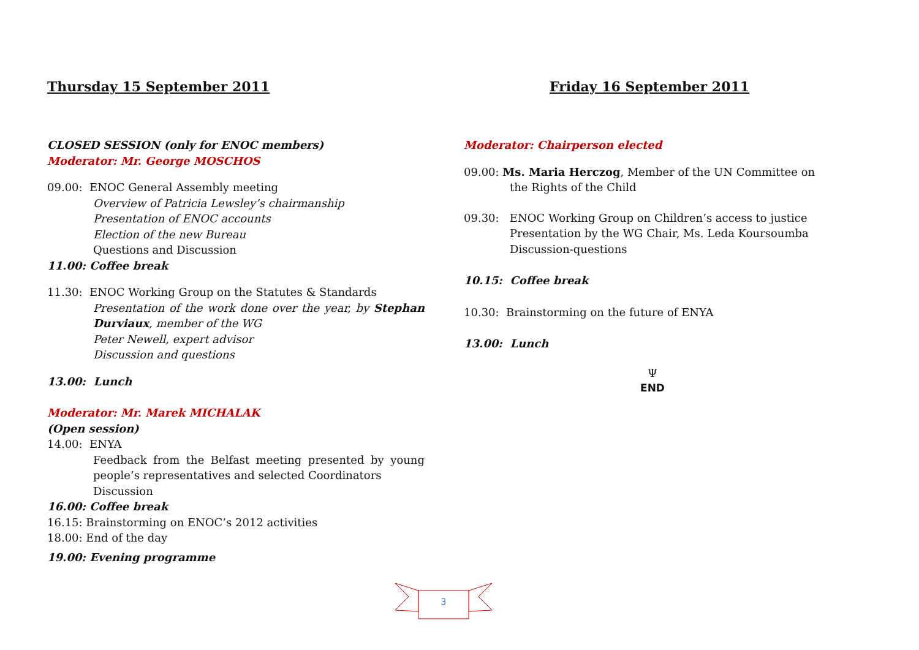Thursday 15 September 2011
CLOSED SESSION (only for ENOC members)
Moderator: Mr. George MOSCHOS
09.00: ENOC General Assembly meeting
Overview of Patricia Lewsley’s chairmanship
Presentation of ENOC accounts
Election of the new Bureau
Questions and Discussion
11.00: Coffee break
11.30: ENOC Working Group on the Statutes & Standards
Presentation of the work done over the year, by Stephan Durviaux, member of the WG
Peter Newell, expert advisor
Discussion and questions
13.00: Lunch
Moderator: Mr. Marek MICHALAK
(Open session)
14.00: ENYA
Feedback from the Belfast meeting presented by young people’s representatives and selected Coordinators
Discussion
16.00: Coffee break
16.15: Brainstorming on ENOC’s 2012 activities
18.00: End of the day
19.00: Evening programme
Friday 16 September 2011
Moderator: Chairperson elected
09.00: Ms. Maria Herczog, Member of the UN Committee on
the Rights of the Child
09.30: ENOC Working Group on Children’s access to justice
Presentation by the WG Chair, Ms. Leda Koursoumba
Discussion-questions
10.15: Coffee break
10.30: Brainstorming on the future of ENYA
13.00: Lunch
Ψ
END
3